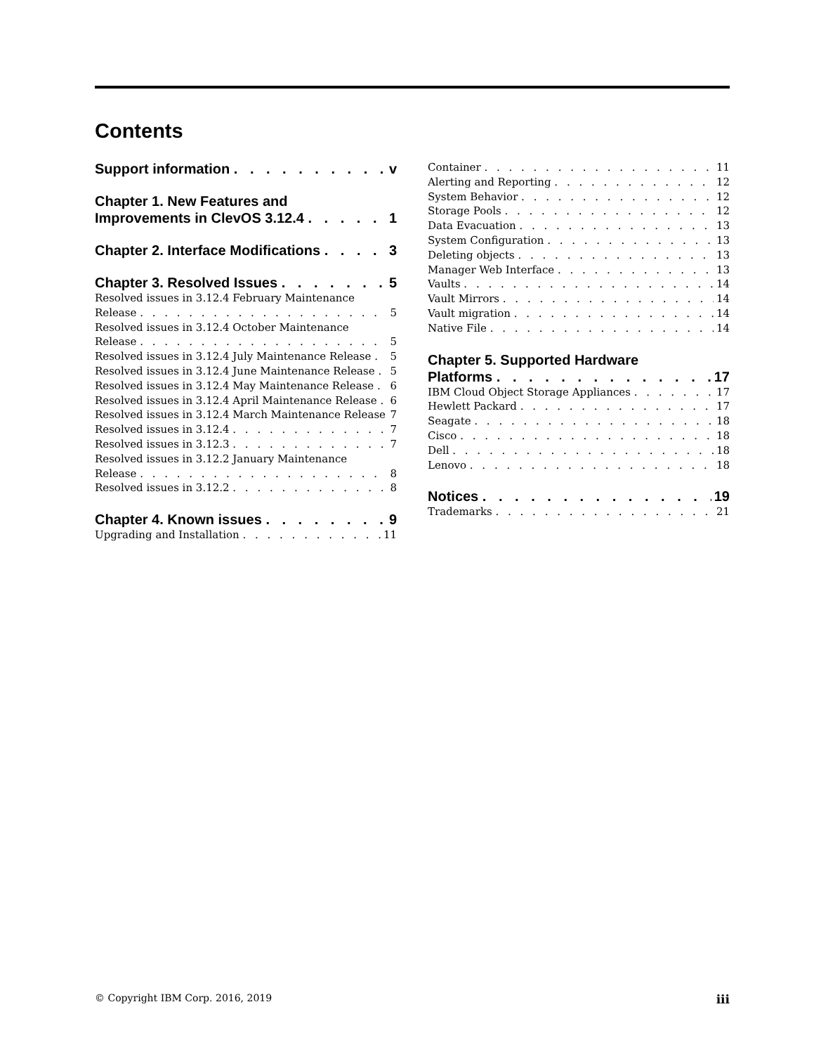Contents
Support information v
Chapter 1. New Features and
Improvements in ClevOS 3.12.4 1
Chapter 2. Interface Modifications 3
Chapter 3. Resolved Issues 5
Resolved issues in 3.12.4 February Maintenance
Release 5
Resolved issues in 3.12.4 October Maintenance
Release 5
Resolved issues in 3.12.4 July Maintenance Release 5
Resolved issues in 3.12.4 June Maintenance Release 5
Resolved issues in 3.12.4 May Maintenance Release 6
Resolved issues in 3.12.4 April Maintenance Release 6
Resolved issues in 3.12.4 March Maintenance Release 7
Resolved issues in 3.12.4 7
Resolved issues in 3.12.3 7
Resolved issues in 3.12.2 January Maintenance
Release 8
Resolved issues in 3.12.2 8
Chapter 4. Known issues 9
Upgrading and Installation 11
Container 11
Alerting and Reporting 12
System Behavior 12
Storage Pools 12
Data Evacuation 13
System Configuration 13
Deleting objects 13
Manager Web Interface 13
Vaults 14
Vault Mirrors 14
Vault migration 14
Native File 14
Chapter 5. Supported Hardware
Platforms 17
IBM Cloud Object Storage Appliances 17
Hewlett Packard 17
Seagate 18
Cisco 18
Dell 18
Lenovo 18
Notices 19
Trademarks 21
© Copyright IBM Corp. 2016, 2019 iii